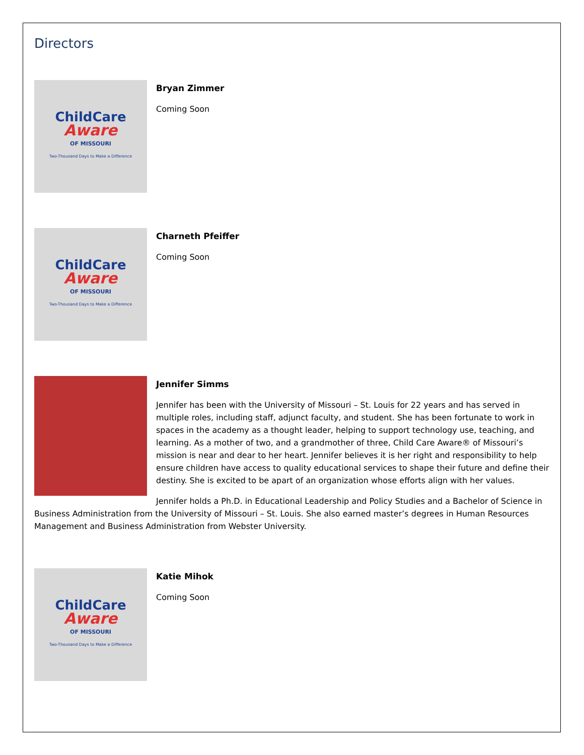Directors
ChildCare
Aware
OF MISSOURI
Two-Thousand Days to Make a Difference
Bryan Zimmer
Coming Soon
ChildCare
Aware
OF MISSOURI
Two-Thousand Days to Make a Difference
Charneth Pfeiffer
Coming Soon
Jennifer Simms
Jennifer has been with the University of Missouri – St. Louis for 22 years and has served in multiple roles, including staff, adjunct faculty, and student. She has been fortunate to work in spaces in the academy as a thought leader, helping to support technology use, teaching, and learning. As a mother of two, and a grandmother of three, Child Care Aware® of Missouri’s mission is near and dear to her heart. Jennifer believes it is her right and responsibility to help ensure children have access to quality educational services to shape their future and define their destiny. She is excited to be apart of an organization whose efforts align with her values.
Jennifer holds a Ph.D. in Educational Leadership and Policy Studies and a Bachelor of Science in Business Administration from the University of Missouri – St. Louis. She also earned master’s degrees in Human Resources Management and Business Administration from Webster University.
ChildCare
Aware
OF MISSOURI
Two-Thousand Days to Make a Difference
Katie Mihok
Coming Soon